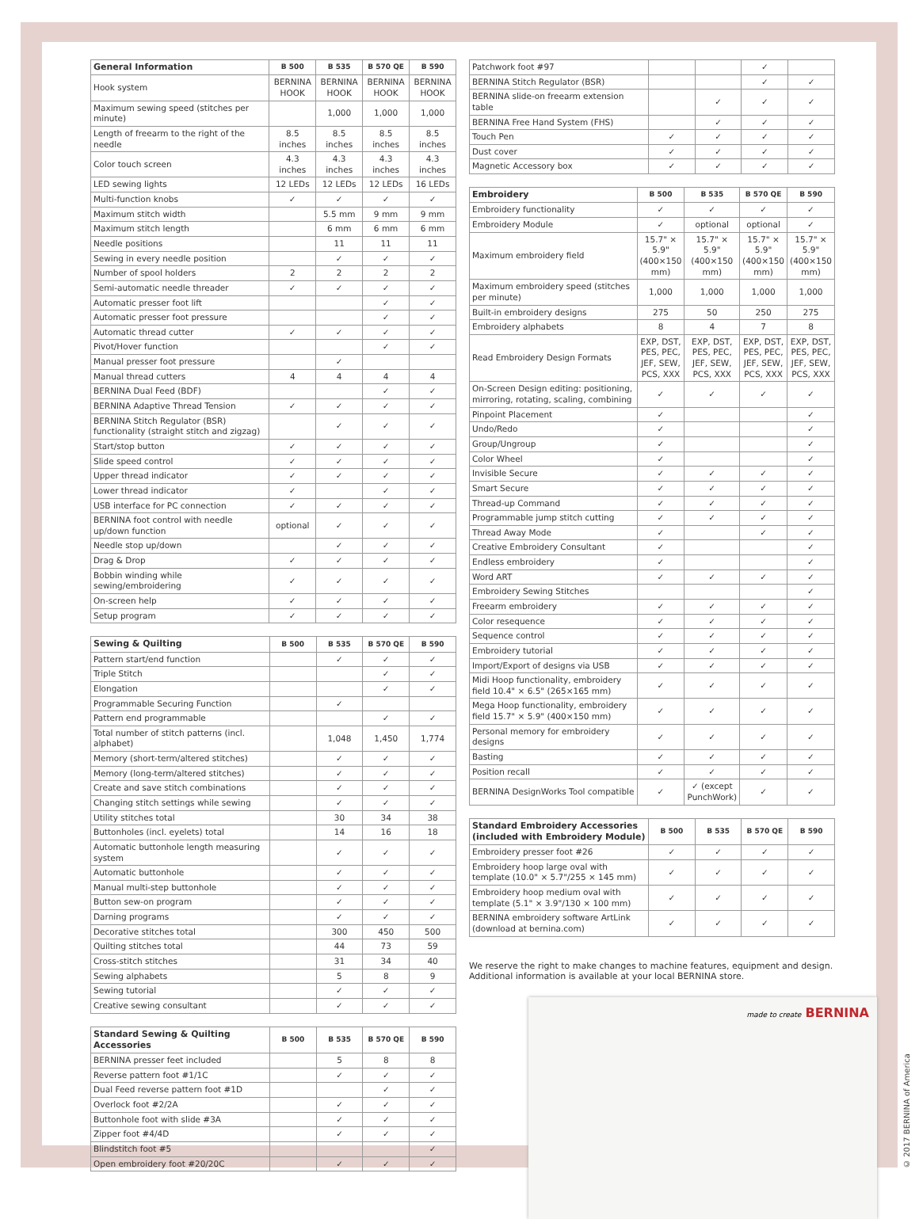| General Information | B 500 | B 535 | B 570 QE | B 590 |
| --- | --- | --- | --- | --- |
| Hook system | BERNINA HOOK | BERNINA HOOK | BERNINA HOOK | BERNINA HOOK |
| Maximum sewing speed (stitches per minute) | | 1,000 | 1,000 | 1,000 |
| Length of freearm to the right of the needle | 8.5 inches | 8.5 inches | 8.5 inches | 8.5 inches |
| Color touch screen | 4.3 inches | 4.3 inches | 4.3 inches | 4.3 inches |
| LED sewing lights | 12 LEDs | 12 LEDs | 12 LEDs | 16 LEDs |
| Multi-function knobs | ✓ | ✓ | ✓ | ✓ |
| Maximum stitch width | | 5.5 mm | 9 mm | 9 mm |
| Maximum stitch length | | 6 mm | 6 mm | 6 mm |
| Needle positions | | 11 | 11 | 11 |
| Sewing in every needle position | | ✓ | ✓ | ✓ |
| Number of spool holders | 2 | 2 | 2 | 2 |
| Semi-automatic needle threader | ✓ | ✓ | ✓ | ✓ |
| Automatic presser foot lift | | | ✓ | ✓ |
| Automatic presser foot pressure | | | ✓ | ✓ |
| Automatic thread cutter | ✓ | ✓ | ✓ | ✓ |
| Pivot/Hover function | | | ✓ | ✓ |
| Manual presser foot pressure | | ✓ | | |
| Manual thread cutters | 4 | 4 | 4 | 4 |
| BERNINA Dual Feed (BDF) | | | ✓ | ✓ |
| BERNINA Adaptive Thread Tension | ✓ | ✓ | ✓ | ✓ |
| BERNINA Stitch Regulator (BSR) functionality (straight stitch and zigzag) | | ✓ | ✓ | ✓ |
| Start/stop button | ✓ | ✓ | ✓ | ✓ |
| Slide speed control | ✓ | ✓ | ✓ | ✓ |
| Upper thread indicator | ✓ | ✓ | ✓ | ✓ |
| Lower thread indicator | ✓ | | ✓ | ✓ |
| USB interface for PC connection | ✓ | ✓ | ✓ | ✓ |
| BERNINA foot control with needle up/down function | optional | ✓ | ✓ | ✓ |
| Needle stop up/down | | ✓ | ✓ | ✓ |
| Drag & Drop | ✓ | ✓ | ✓ | ✓ |
| Bobbin winding while sewing/embroidering | ✓ | ✓ | ✓ | ✓ |
| On-screen help | ✓ | ✓ | ✓ | ✓ |
| Setup program | ✓ | ✓ | ✓ | ✓ |
| Sewing & Quilting | B 500 | B 535 | B 570 QE | B 590 |
| --- | --- | --- | --- | --- |
| Pattern start/end function | | ✓ | ✓ | ✓ |
| Triple Stitch | | | ✓ | ✓ |
| Elongation | | | ✓ | ✓ |
| Programmable Securing Function | | ✓ | | |
| Pattern end programmable | | | ✓ | ✓ |
| Total number of stitch patterns (incl. alphabet) | | 1,048 | 1,450 | 1,774 |
| Memory (short-term/altered stitches) | | ✓ | ✓ | ✓ |
| Memory (long-term/altered stitches) | | ✓ | ✓ | ✓ |
| Create and save stitch combinations | | ✓ | ✓ | ✓ |
| Changing stitch settings while sewing | | ✓ | ✓ | ✓ |
| Utility stitches total | | 30 | 34 | 38 |
| Buttonholes (incl. eyelets) total | | 14 | 16 | 18 |
| Automatic buttonhole length measuring system | | ✓ | ✓ | ✓ |
| Automatic buttonhole | | ✓ | ✓ | ✓ |
| Manual multi-step buttonhole | | ✓ | ✓ | ✓ |
| Button sew-on program | | ✓ | ✓ | ✓ |
| Darning programs | | ✓ | ✓ | ✓ |
| Decorative stitches total | | 300 | 450 | 500 |
| Quilting stitches total | | 44 | 73 | 59 |
| Cross-stitch stitches | | 31 | 34 | 40 |
| Sewing alphabets | | 5 | 8 | 9 |
| Sewing tutorial | | ✓ | ✓ | ✓ |
| Creative sewing consultant | | ✓ | ✓ | ✓ |
| Standard Sewing & Quilting Accessories | B 500 | B 535 | B 570 QE | B 590 |
| --- | --- | --- | --- | --- |
| BERNINA presser feet included | | 5 | 8 | 8 |
| Reverse pattern foot #1/1C | | ✓ | ✓ | ✓ |
| Dual Feed reverse pattern foot #1D | | | ✓ | ✓ |
| Overlock foot #2/2A | | ✓ | ✓ | ✓ |
| Buttonhole foot with slide #3A | | ✓ | ✓ | ✓ |
| Zipper foot #4/4D | | ✓ | ✓ | ✓ |
| Blindstitch foot #5 | | | | ✓ |
| Open embroidery foot #20/20C | | ✓ | ✓ | ✓ |
| Patchwork foot #97 | | | ✓ | |
| BERNINA Stitch Regulator (BSR) | | | ✓ | ✓ |
| BERNINA slide-on freearm extension table | | ✓ | ✓ | ✓ |
| BERNINA Free Hand System (FHS) | | ✓ | ✓ | ✓ |
| Touch Pen | ✓ | ✓ | ✓ | ✓ |
| Dust cover | ✓ | ✓ | ✓ | ✓ |
| Magnetic Accessory box | ✓ | ✓ | ✓ | ✓ |
| Embroidery | B 500 | B 535 | B 570 QE | B 590 |
| --- | --- | --- | --- | --- |
| Embroidery functionality | ✓ | ✓ | ✓ | ✓ |
| Embroidery Module | ✓ | optional | optional | ✓ |
| Maximum embroidery field | 15.7" × 5.9" (400×150 mm) | 15.7" × 5.9" (400×150 mm) | 15.7" × 5.9" (400×150 mm) | 15.7" × 5.9" (400×150 mm) |
| Maximum embroidery speed (stitches per minute) | 1,000 | 1,000 | 1,000 | 1,000 |
| Built-in embroidery designs | 275 | 50 | 250 | 275 |
| Embroidery alphabets | 8 | 4 | 7 | 8 |
| Read Embroidery Design Formats | EXP, DST, PES, PEC, JEF, SEW, PCS, XXX | EXP, DST, PES, PEC, JEF, SEW, PCS, XXX | EXP, DST, PES, PEC, JEF, SEW, PCS, XXX | EXP, DST, PES, PEC, JEF, SEW, PCS, XXX |
| On-Screen Design editing: positioning, mirroring, rotating, scaling, combining | ✓ | ✓ | ✓ | ✓ |
| Pinpoint Placement | ✓ | | | ✓ |
| Undo/Redo | ✓ | | | ✓ |
| Group/Ungroup | ✓ | | | ✓ |
| Color Wheel | ✓ | | | ✓ |
| Invisible Secure | ✓ | ✓ | ✓ | ✓ |
| Smart Secure | ✓ | ✓ | ✓ | ✓ |
| Thread-up Command | ✓ | ✓ | ✓ | ✓ |
| Programmable jump stitch cutting | ✓ | ✓ | ✓ | ✓ |
| Thread Away Mode | ✓ | | ✓ | ✓ |
| Creative Embroidery Consultant | ✓ | | | ✓ |
| Endless embroidery | ✓ | | | ✓ |
| Word ART | ✓ | ✓ | ✓ | ✓ |
| Embroidery Sewing Stitches | | | | ✓ |
| Freearm embroidery | ✓ | ✓ | ✓ | ✓ |
| Color resequence | ✓ | ✓ | ✓ | ✓ |
| Sequence control | ✓ | ✓ | ✓ | ✓ |
| Embroidery tutorial | ✓ | ✓ | ✓ | ✓ |
| Import/Export of designs via USB | ✓ | ✓ | ✓ | ✓ |
| Midi Hoop functionality, embroidery field 10.4" × 6.5" (265×165 mm) | ✓ | ✓ | ✓ | ✓ |
| Mega Hoop functionality, embroidery field 15.7" × 5.9" (400×150 mm) | ✓ | ✓ | ✓ | ✓ |
| Personal memory for embroidery designs | ✓ | ✓ | ✓ | ✓ |
| Basting | ✓ | ✓ | ✓ | ✓ |
| Position recall | ✓ | ✓ | ✓ | ✓ |
| BERNINA DesignWorks Tool compatible | ✓ | ✓ (except PunchWork) | ✓ | ✓ |
| Standard Embroidery Accessories (included with Embroidery Module) | B 500 | B 535 | B 570 QE | B 590 |
| --- | --- | --- | --- | --- |
| Embroidery presser foot #26 | ✓ | ✓ | ✓ | ✓ |
| Embroidery hoop large oval with template (10.0" × 5.7"/255 × 145 mm) | ✓ | ✓ | ✓ | ✓ |
| Embroidery hoop medium oval with template (5.1" × 3.9"/130 × 100 mm) | ✓ | ✓ | ✓ | ✓ |
| BERNINA embroidery software ArtLink (download at bernina.com) | ✓ | ✓ | ✓ | ✓ |
We reserve the right to make changes to machine features, equipment and design. Additional information is available at your local BERNINA store.
made to create BERNINA
© 2017 BERNINA of America